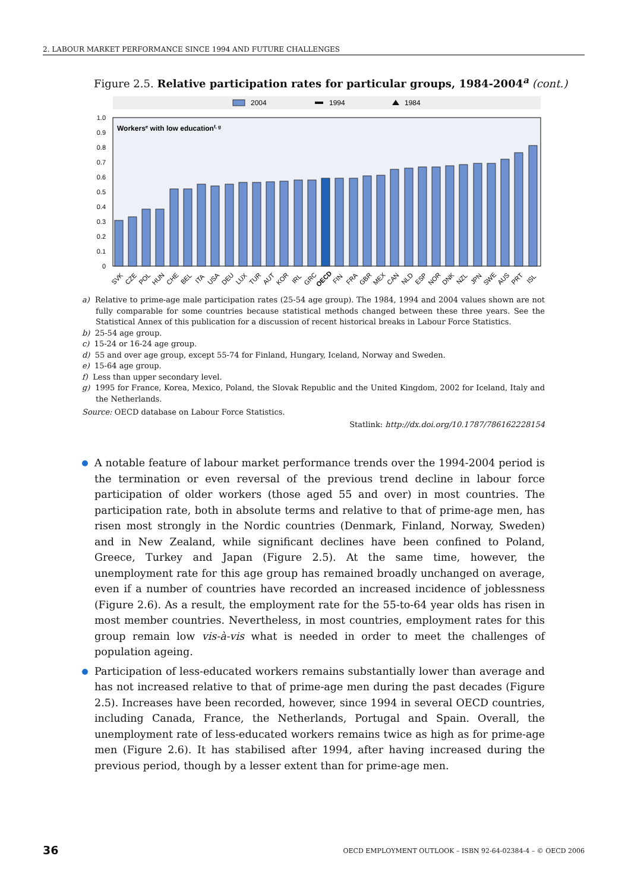2. LABOUR MARKET PERFORMANCE SINCE 1994 AND FUTURE CHALLENGES
Figure 2.5. Relative participation rates for particular groups, 1984-2004<sup>a</sup> (cont.)
2004
1994
1984
Workerse with low educationf, g
0
0.1
0.2
0.3
0.4
0.5
0.6
0.7
0.8
0.9
1.0
SVK
CZE
POL
HUN
CHE
BEL
ITA
USA
DEU
LUX
TUR
AUT
KOR
IRL
GRC
OECD
FIN
FRA
GBR
MEX
CAN
NLD
ESP
NOR
DNK
NZL
JPN
SWE
AUS
PRT
ISL
a) Relative to prime-age male participation rates (25-54 age group). The 1984, 1994 and 2004 values shown are not fully comparable for some countries because statistical methods changed between these three years. See the Statistical Annex of this publication for a discussion of recent historical breaks in Labour Force Statistics.
b) 25-54 age group.
c) 15-24 or 16-24 age group.
d) 55 and over age group, except 55-74 for Finland, Hungary, Iceland, Norway and Sweden.
e) 15-64 age group.
f) Less than upper secondary level.
g) 1995 for France, Korea, Mexico, Poland, the Slovak Republic and the United Kingdom, 2002 for Iceland, Italy and the Netherlands.
Source: OECD database on Labour Force Statistics.
Statlink: http://dx.doi.org/10.1787/786162228154
A notable feature of labour market performance trends over the 1994-2004 period is the termination or even reversal of the previous trend decline in labour force participation of older workers (those aged 55 and over) in most countries. The participation rate, both in absolute terms and relative to that of prime-age men, has risen most strongly in the Nordic countries (Denmark, Finland, Norway, Sweden) and in New Zealand, while significant declines have been confined to Poland, Greece, Turkey and Japan (Figure 2.5). At the same time, however, the unemployment rate for this age group has remained broadly unchanged on average, even if a number of countries have recorded an increased incidence of joblessness (Figure 2.6). As a result, the employment rate for the 55-to-64 year olds has risen in most member countries. Nevertheless, in most countries, employment rates for this group remain low vis-à-vis what is needed in order to meet the challenges of population ageing.
Participation of less-educated workers remains substantially lower than average and has not increased relative to that of prime-age men during the past decades (Figure 2.5). Increases have been recorded, however, since 1994 in several OECD countries, including Canada, France, the Netherlands, Portugal and Spain. Overall, the unemployment rate of less-educated workers remains twice as high as for prime-age men (Figure 2.6). It has stabilised after 1994, after having increased during the previous period, though by a lesser extent than for prime-age men.
36 OECD EMPLOYMENT OUTLOOK – ISBN 92-64-02384-4 – © OECD 2006